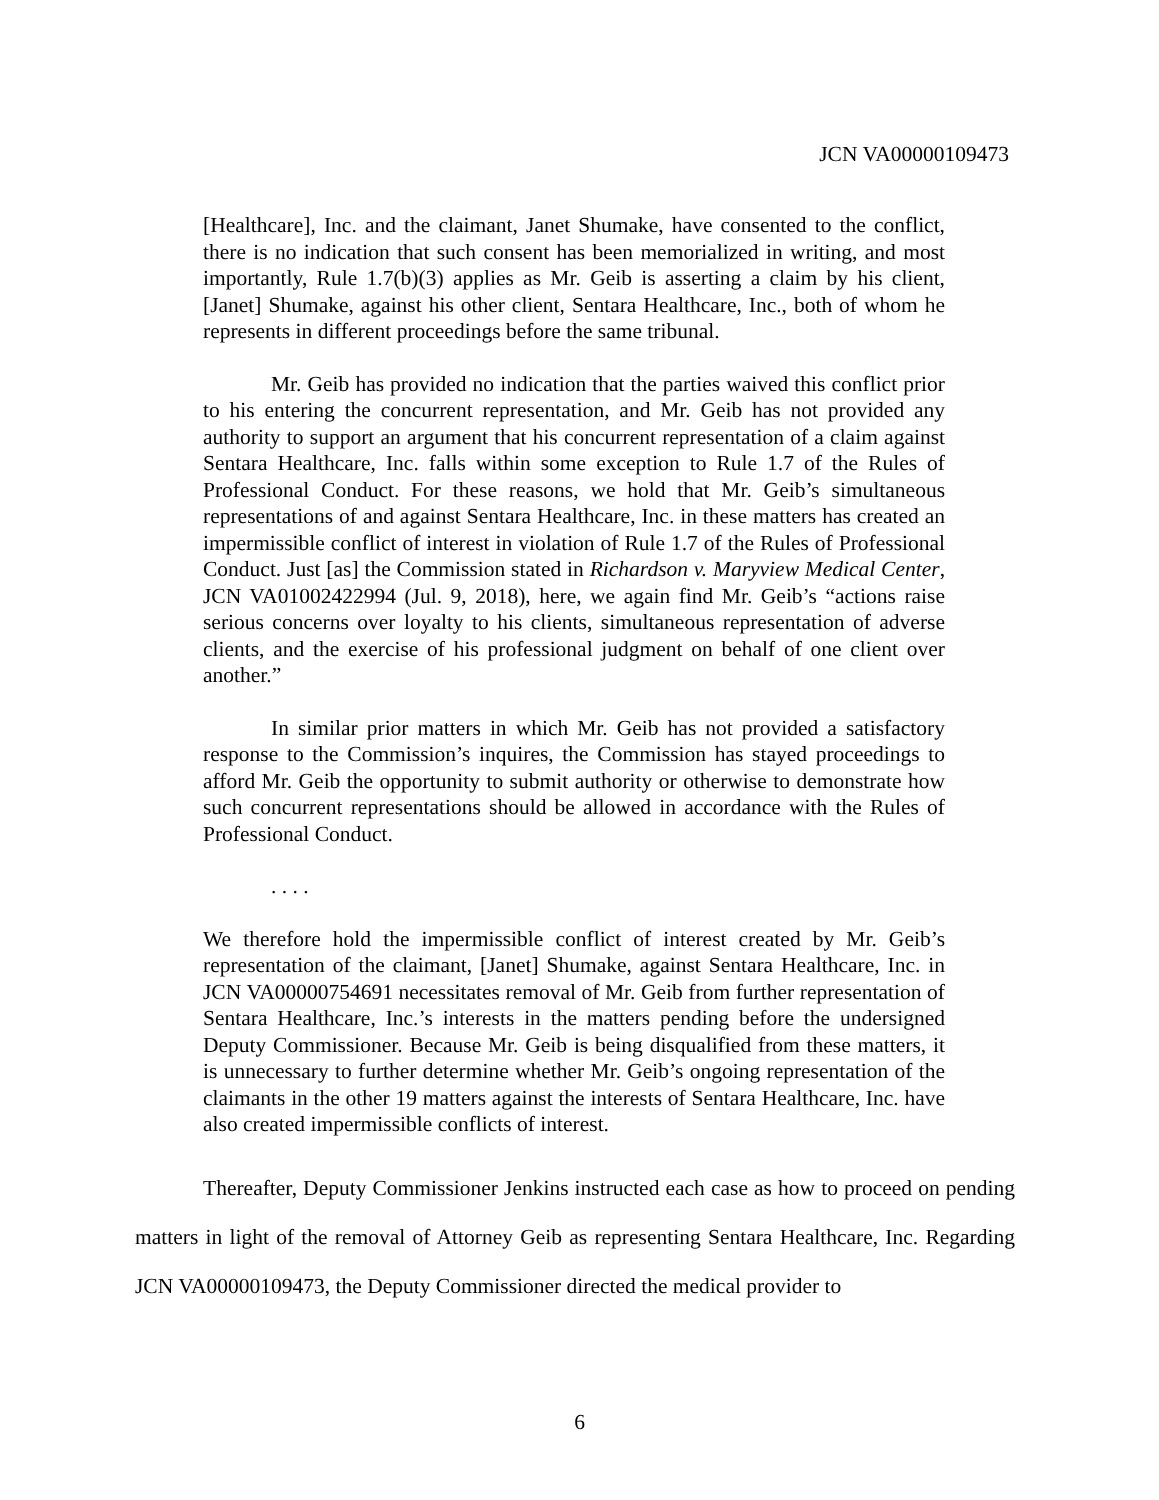JCN VA00000109473
[Healthcare], Inc. and the claimant, Janet Shumake, have consented to the conflict, there is no indication that such consent has been memorialized in writing, and most importantly, Rule 1.7(b)(3) applies as Mr. Geib is asserting a claim by his client, [Janet] Shumake, against his other client, Sentara Healthcare, Inc., both of whom he represents in different proceedings before the same tribunal.
Mr. Geib has provided no indication that the parties waived this conflict prior to his entering the concurrent representation, and Mr. Geib has not provided any authority to support an argument that his concurrent representation of a claim against Sentara Healthcare, Inc. falls within some exception to Rule 1.7 of the Rules of Professional Conduct. For these reasons, we hold that Mr. Geib’s simultaneous representations of and against Sentara Healthcare, Inc. in these matters has created an impermissible conflict of interest in violation of Rule 1.7 of the Rules of Professional Conduct. Just [as] the Commission stated in Richardson v. Maryview Medical Center, JCN VA01002422994 (Jul. 9, 2018), here, we again find Mr. Geib’s “actions raise serious concerns over loyalty to his clients, simultaneous representation of adverse clients, and the exercise of his professional judgment on behalf of one client over another.”
In similar prior matters in which Mr. Geib has not provided a satisfactory response to the Commission’s inquires, the Commission has stayed proceedings to afford Mr. Geib the opportunity to submit authority or otherwise to demonstrate how such concurrent representations should be allowed in accordance with the Rules of Professional Conduct.
. . . .
We therefore hold the impermissible conflict of interest created by Mr. Geib’s representation of the claimant, [Janet] Shumake, against Sentara Healthcare, Inc. in JCN VA00000754691 necessitates removal of Mr. Geib from further representation of Sentara Healthcare, Inc.’s interests in the matters pending before the undersigned Deputy Commissioner. Because Mr. Geib is being disqualified from these matters, it is unnecessary to further determine whether Mr. Geib’s ongoing representation of the claimants in the other 19 matters against the interests of Sentara Healthcare, Inc. have also created impermissible conflicts of interest.
Thereafter, Deputy Commissioner Jenkins instructed each case as how to proceed on pending matters in light of the removal of Attorney Geib as representing Sentara Healthcare, Inc. Regarding JCN VA00000109473, the Deputy Commissioner directed the medical provider to
6